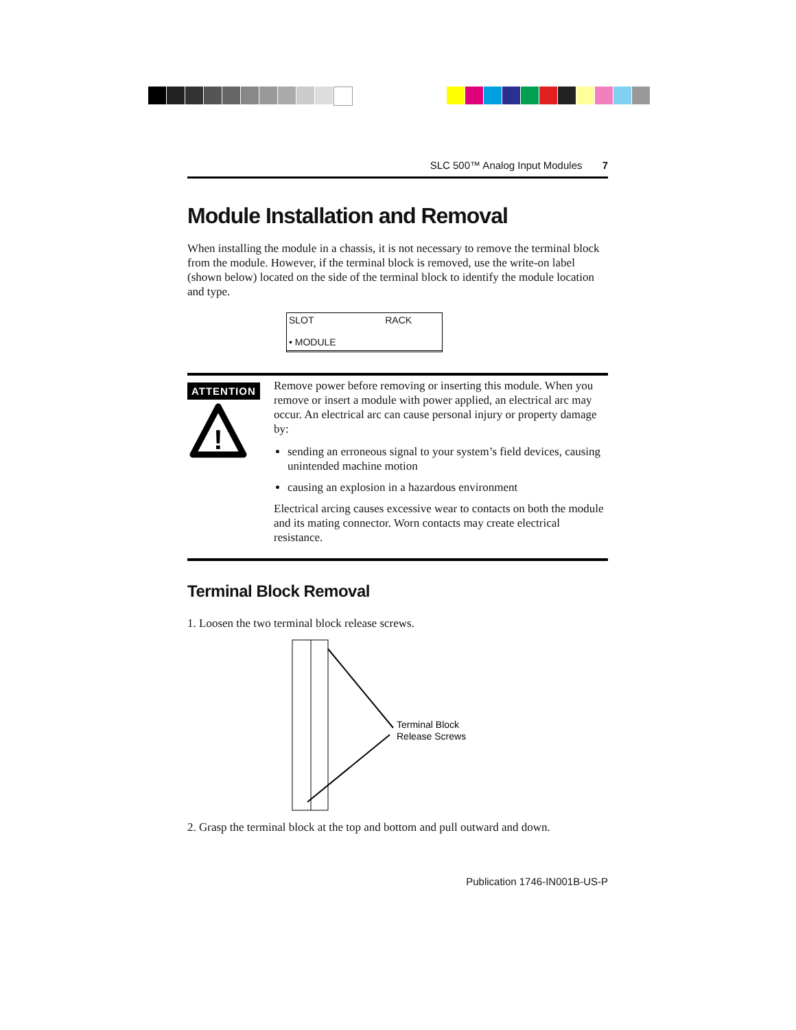SLC 500™ Analog Input Modules 7
Module Installation and Removal
When installing the module in a chassis, it is not necessary to remove the terminal block from the module. However, if the terminal block is removed, use the write-on label (shown below) located on the side of the terminal block to identify the module location and type.
SLOT RACK
• MODULE
ATTENTION
!
Remove power before removing or inserting this module. When you remove or insert a module with power applied, an electrical arc may occur. An electrical arc can cause personal injury or property damage by:
sending an erroneous signal to your system’s field devices, causing unintended machine motion
causing an explosion in a hazardous environment
Electrical arcing causes excessive wear to contacts on both the module and its mating connector. Worn contacts may create electrical resistance.
Terminal Block Removal
1. Loosen the two terminal block release screws.
Terminal Block
Release Screws
2. Grasp the terminal block at the top and bottom and pull outward and down.
Publication 1746-IN001B-US-P